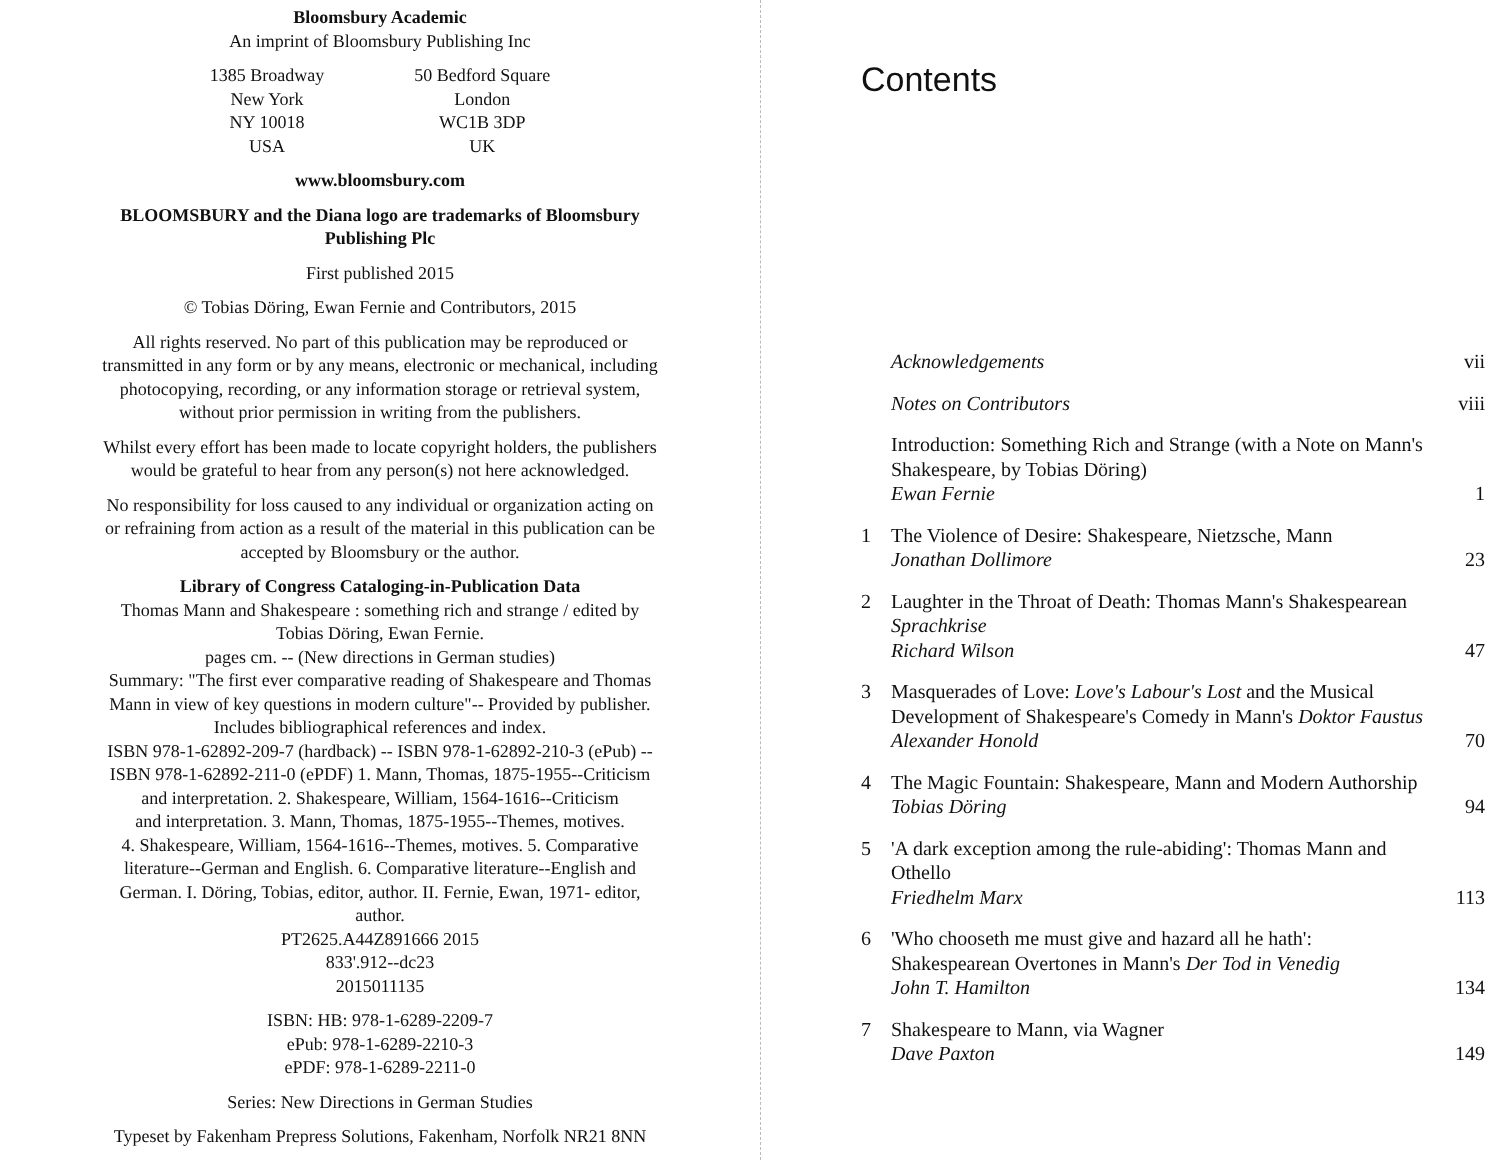Bloomsbury Academic
An imprint of Bloomsbury Publishing Inc
1385 Broadway
New York
NY 10018
USA
50 Bedford Square
London
WC1B 3DP
UK
www.bloomsbury.com
BLOOMSBURY and the Diana logo are trademarks of Bloomsbury
Publishing Plc
First published 2015
© Tobias Döring, Ewan Fernie and Contributors, 2015
All rights reserved. No part of this publication may be reproduced or
transmitted in any form or by any means, electronic or mechanical, including
photocopying, recording, or any information storage or retrieval system,
without prior permission in writing from the publishers.
Whilst every effort has been made to locate copyright holders, the publishers
would be grateful to hear from any person(s) not here acknowledged.
No responsibility for loss caused to any individual or organization acting on
or refraining from action as a result of the material in this publication can be
accepted by Bloomsbury or the author.
Library of Congress Cataloging-in-Publication Data
Thomas Mann and Shakespeare : something rich and strange / edited by
Tobias Döring, Ewan Fernie.
pages cm. -- (New directions in German studies)
Summary: "The first ever comparative reading of Shakespeare and Thomas
Mann in view of key questions in modern culture"-- Provided by publisher.
Includes bibliographical references and index.
ISBN 978-1-62892-209-7 (hardback) -- ISBN 978-1-62892-210-3 (ePub) --
ISBN 978-1-62892-211-0 (ePDF) 1. Mann, Thomas, 1875-1955--Criticism
and interpretation. 2. Shakespeare, William, 1564-1616--Criticism
and interpretation. 3. Mann, Thomas, 1875-1955--Themes, motives.
4. Shakespeare, William, 1564-1616--Themes, motives. 5. Comparative
literature--German and English. 6. Comparative literature--English and
German. I. Döring, Tobias, editor, author. II. Fernie, Ewan, 1971- editor,
author.
PT2625.A44Z891666 2015
833'.912--dc23
2015011135
ISBN: HB: 978-1-6289-2209-7
ePub: 978-1-6289-2210-3
ePDF: 978-1-6289-2211-0
Series: New Directions in German Studies
Typeset by Fakenham Prepress Solutions, Fakenham, Norfolk NR21 8NN
Contents
| | Acknowledgements | vii |
| | Notes on Contributors | viii |
| | Introduction: Something Rich and Strange (with a Note on Mann's Shakespeare, by Tobias Döring) Ewan Fernie | 1 |
| 1 | The Violence of Desire: Shakespeare, Nietzsche, Mann Jonathan Dollimore | 23 |
| 2 | Laughter in the Throat of Death: Thomas Mann's Shakespearean Sprachkrise Richard Wilson | 47 |
| 3 | Masquerades of Love: Love's Labour's Lost and the Musical Development of Shakespeare's Comedy in Mann's Doktor Faustus Alexander Honold | 70 |
| 4 | The Magic Fountain: Shakespeare, Mann and Modern Authorship Tobias Döring | 94 |
| 5 | 'A dark exception among the rule-abiding': Thomas Mann and Othello Friedhelm Marx | 113 |
| 6 | 'Who chooseth me must give and hazard all he hath': Shakespearean Overtones in Mann's Der Tod in Venedig John T. Hamilton | 134 |
| 7 | Shakespeare to Mann, via Wagner Dave Paxton | 149 |